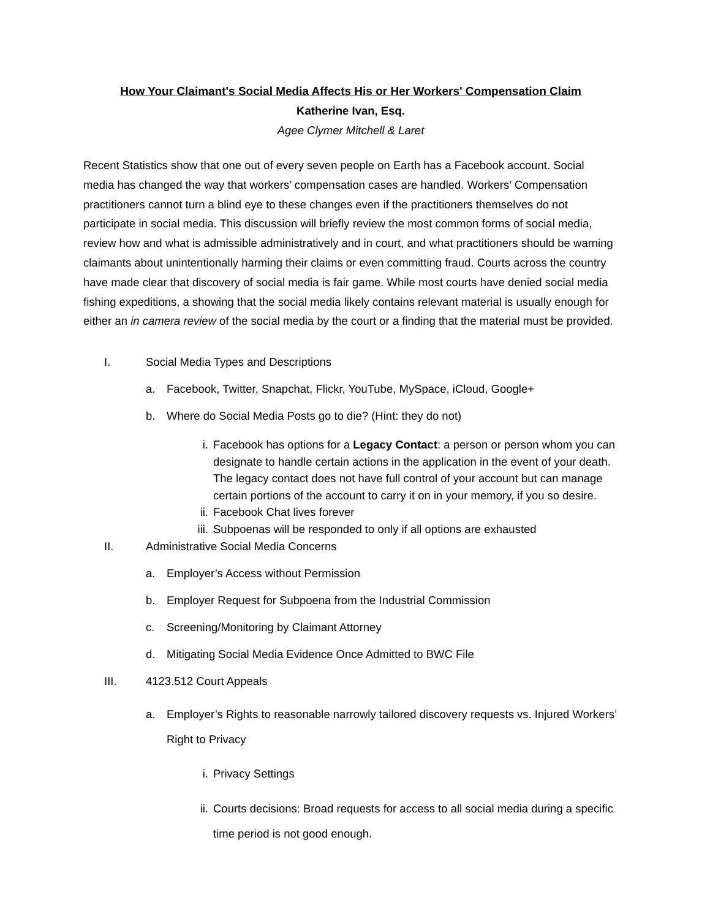How Your Claimant's Social Media Affects His or Her Workers' Compensation Claim
Katherine Ivan, Esq.
Agee Clymer Mitchell & Laret
Recent Statistics show that one out of every seven people on Earth has a Facebook account. Social media has changed the way that workers’ compensation cases are handled. Workers’ Compensation practitioners cannot turn a blind eye to these changes even if the practitioners themselves do not participate in social media. This discussion will briefly review the most common forms of social media, review how and what is admissible administratively and in court, and what practitioners should be warning claimants about unintentionally harming their claims or even committing fraud. Courts across the country have made clear that discovery of social media is fair game. While most courts have denied social media fishing expeditions, a showing that the social media likely contains relevant material is usually enough for either an in camera review of the social media by the court or a finding that the material must be provided.
I. Social Media Types and Descriptions
a. Facebook, Twitter, Snapchat, Flickr, YouTube, MySpace, iCloud, Google+
b. Where do Social Media Posts go to die? (Hint: they do not)
i. Facebook has options for a Legacy Contact: a person or person whom you can designate to handle certain actions in the application in the event of your death. The legacy contact does not have full control of your account but can manage certain portions of the account to carry it on in your memory, if you so desire.
ii. Facebook Chat lives forever
iii. Subpoenas will be responded to only if all options are exhausted
II. Administrative Social Media Concerns
a. Employer’s Access without Permission
b. Employer Request for Subpoena from the Industrial Commission
c. Screening/Monitoring by Claimant Attorney
d. Mitigating Social Media Evidence Once Admitted to BWC File
III. 4123.512 Court Appeals
a. Employer’s Rights to reasonable narrowly tailored discovery requests vs. Injured Workers’ Right to Privacy
i. Privacy Settings
ii. Courts decisions: Broad requests for access to all social media during a specific time period is not good enough.